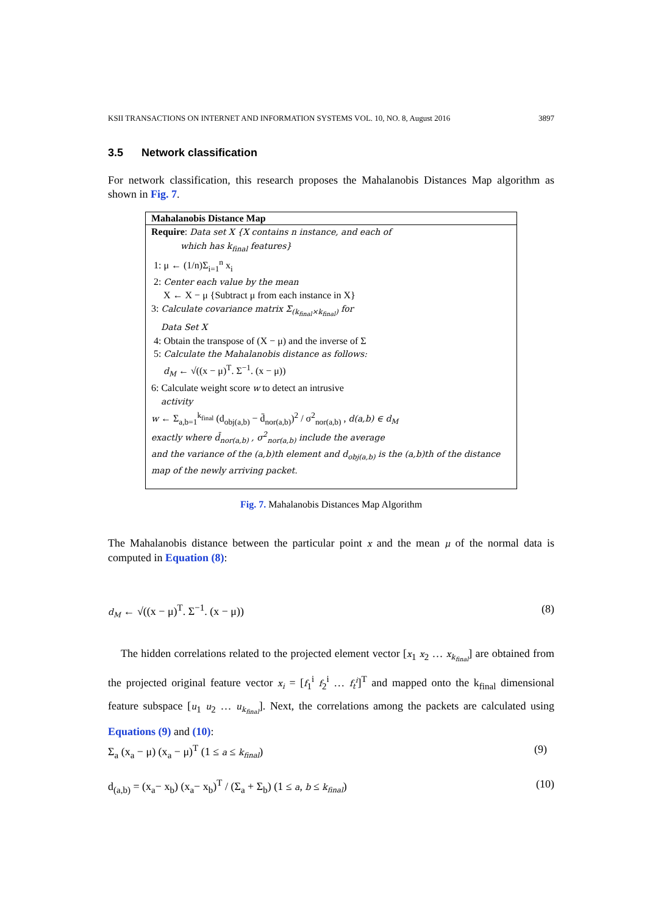KSII TRANSACTIONS ON INTERNET AND INFORMATION SYSTEMS VOL. 10, NO. 8, August 2016 3897
3.5 Network classification
For network classification, this research proposes the Mahalanobis Distances Map algorithm as shown in Fig. 7.
Mahalanobis Distance Map
Require: Data set X {X contains n instance, and each of
which has k<sub>final</sub> features}
1: μ ← (1/n)Σ<sub>i=1</sub><sup>n</sup> x<sub>i</sub>
2: Center each value by the mean
X ← X − μ {Subtract μ from each instance in X}
3: Calculate covariance matrix Σ<sub>(k<sub>final</sub>×k<sub>final</sub>)</sub> for
Data Set X
4: Obtain the transpose of (X − μ) and the inverse of Σ
5: Calculate the Mahalanobis distance as follows:
d<sub>M</sub> ← √((x − μ)<sup>T</sup>. Σ<sup>−1</sup>. (x − μ))
6: Calculate weight score w to detect an intrusive
activity
w ← Σ<sub>a,b=1</sub><sup>k<sub>final</sub></sup> (d<sub>obj(a,b)</sub> − d̄<sub>nor(a,b)</sub>)<sup>2</sup> / σ<sup>2</sup><sub>nor(a,b)</sub> , d(a,b) ∈ d<sub>M</sub>
exactly where d̄<sub>nor(a,b)</sub> , σ<sup>2</sup><sub>nor(a,b)</sub> include the average
and the variance of the (a,b)th element and d<sub>obj(a,b)</sub> is the (a,b)th of the distance map of the newly arriving packet.
Fig. 7. Mahalanobis Distances Map Algorithm
The Mahalanobis distance between the particular point x and the mean μ of the normal data is computed in Equation (8):
d<sub>M</sub> ← √((x − μ)<sup>T</sup>. Σ<sup>−1</sup>. (x − μ)) (8)
The hidden correlations related to the projected element vector [x<sub>1</sub> x<sub>2</sub> … x<sub>k<sub>final</sub></sub>] are obtained from the projected original feature vector x<sub>i</sub> = [f<sub>1</sub><sup>i</sup> f<sub>2</sub><sup>i</sup> … f<sub>t</sub><sup>i</sup>]<sup>T</sup> and mapped onto the k<sub>final</sub> dimensional feature subspace [u<sub>1</sub> u<sub>2</sub> … u<sub>k<sub>final</sub></sub>]. Next, the correlations among the packets are calculated using Equations (9) and (10):
Σ<sub>a</sub> (x<sub>a</sub> − μ) (x<sub>a</sub> − μ)<sup>T</sup> (1 ≤ a ≤ k<sub>final</sub>) (9)
d<sub>(a,b)</sub> = (x<sub>a</sub>− x<sub>b</sub>) (x<sub>a</sub>− x<sub>b</sub>)<sup>T</sup> / (Σ<sub>a</sub> + Σ<sub>b</sub>) (1 ≤ a, b ≤ k<sub>final</sub>) (10)